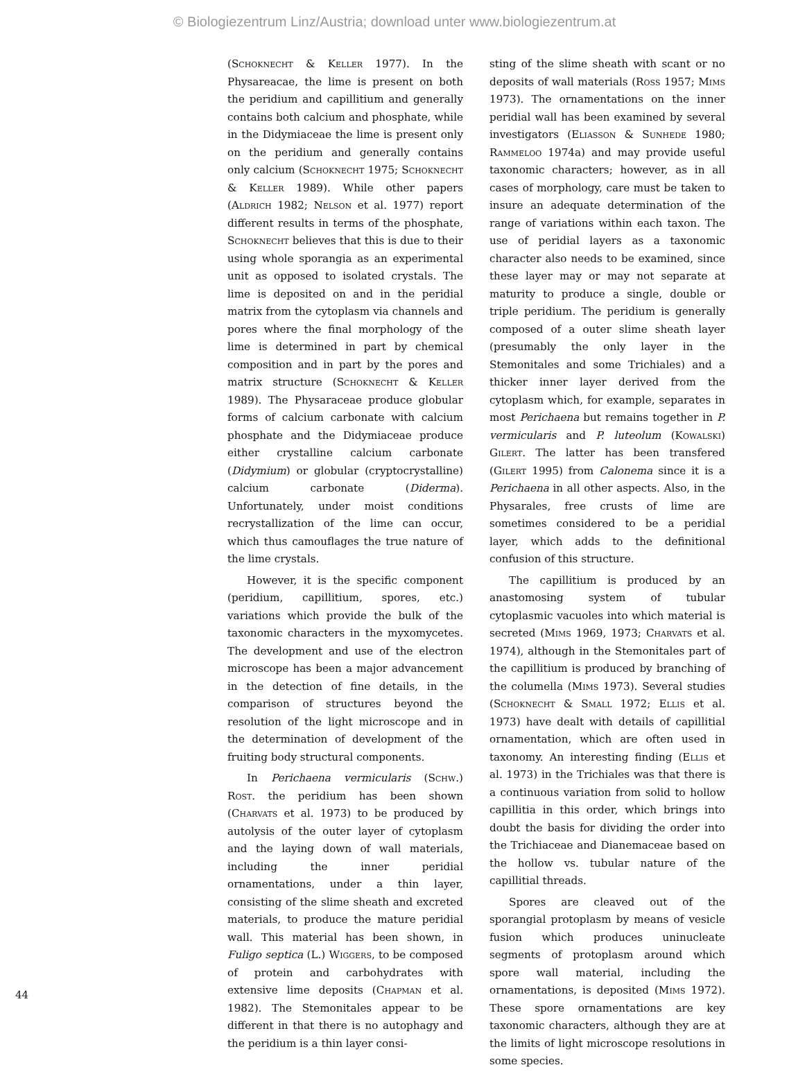© Biologiezentrum Linz/Austria; download unter www.biologiezentrum.at
(Schoknecht & Keller 1977). In the Physareacae, the lime is present on both the peridium and capillitium and generally contains both calcium and phosphate, while in the Didymiaceae the lime is present only on the peridium and generally contains only calcium (Schoknecht 1975; Schoknecht & Keller 1989). While other papers (Aldrich 1982; Nelson et al. 1977) report different results in terms of the phosphate, Schoknecht believes that this is due to their using whole sporangia as an experimental unit as opposed to isolated crystals. The lime is deposited on and in the peridial matrix from the cytoplasm via channels and pores where the final morphology of the lime is determined in part by chemical composition and in part by the pores and matrix structure (Schoknecht & Keller 1989). The Physaraceae produce globular forms of calcium carbonate with calcium phosphate and the Didymiaceae produce either crystalline calcium carbonate (Didymium) or globular (cryptocrystalline) calcium carbonate (Diderma). Unfortunately, under moist conditions recrystallization of the lime can occur, which thus camouflages the true nature of the lime crystals.
However, it is the specific component (peridium, capillitium, spores, etc.) variations which provide the bulk of the taxonomic characters in the myxomycetes. The development and use of the electron microscope has been a major advancement in the detection of fine details, in the comparison of structures beyond the resolution of the light microscope and in the determination of development of the fruiting body structural components.
In Perichaena vermicularis (Schw.) Rost. the peridium has been shown (Charvats et al. 1973) to be produced by autolysis of the outer layer of cytoplasm and the laying down of wall materials, including the inner peridial ornamentations, under a thin layer, consisting of the slime sheath and excreted materials, to produce the mature peridial wall. This material has been shown, in Fuligo septica (L.) Wiggers, to be composed of protein and carbohydrates with extensive lime deposits (Chapman et al. 1982). The Stemonitales appear to be different in that there is no autophagy and the peridium is a thin layer consi-
sting of the slime sheath with scant or no deposits of wall materials (Ross 1957; Mims 1973). The ornamentations on the inner peridial wall has been examined by several investigators (Eliasson & Sunhede 1980; Rammeloo 1974a) and may provide useful taxonomic characters; however, as in all cases of morphology, care must be taken to insure an adequate determination of the range of variations within each taxon. The use of peridial layers as a taxonomic character also needs to be examined, since these layer may or may not separate at maturity to produce a single, double or triple peridium. The peridium is generally composed of a outer slime sheath layer (presumably the only layer in the Stemonitales and some Trichiales) and a thicker inner layer derived from the cytoplasm which, for example, separates in most Perichaena but remains together in P. vermicularis and P. luteolum (Kowalski) Gilert. The latter has been transfered (Gilert 1995) from Calonema since it is a Perichaena in all other aspects. Also, in the Physarales, free crusts of lime are sometimes considered to be a peridial layer, which adds to the definitional confusion of this structure.
The capillitium is produced by an anastomosing system of tubular cytoplasmic vacuoles into which material is secreted (Mims 1969, 1973; Charvats et al. 1974), although in the Stemonitales part of the capillitium is produced by branching of the columella (Mims 1973). Several studies (Schoknecht & Small 1972; Ellis et al. 1973) have dealt with details of capillitial ornamentation, which are often used in taxonomy. An interesting finding (Ellis et al. 1973) in the Trichiales was that there is a continuous variation from solid to hollow capillitia in this order, which brings into doubt the basis for dividing the order into the Trichiaceae and Dianemaceae based on the hollow vs. tubular nature of the capillitial threads.
Spores are cleaved out of the sporangial protoplasm by means of vesicle fusion which produces uninucleate segments of protoplasm around which spore wall material, including the ornamentations, is deposited (Mims 1972). These spore ornamentations are key taxonomic characters, although they are at the limits of light microscope resolutions in some species.
44